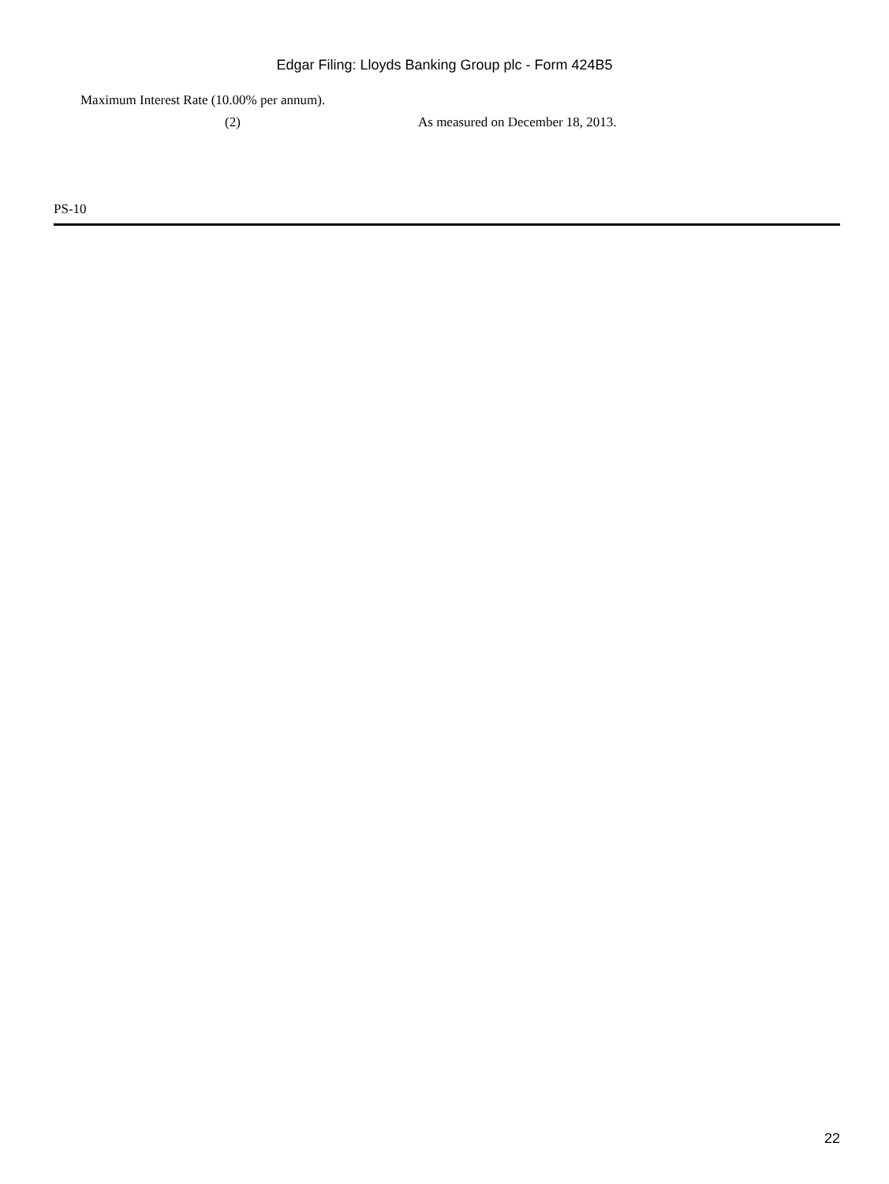Edgar Filing: Lloyds Banking Group plc - Form 424B5
Maximum Interest Rate (10.00% per annum).
(2) As measured on December 18, 2013.
PS-10
22